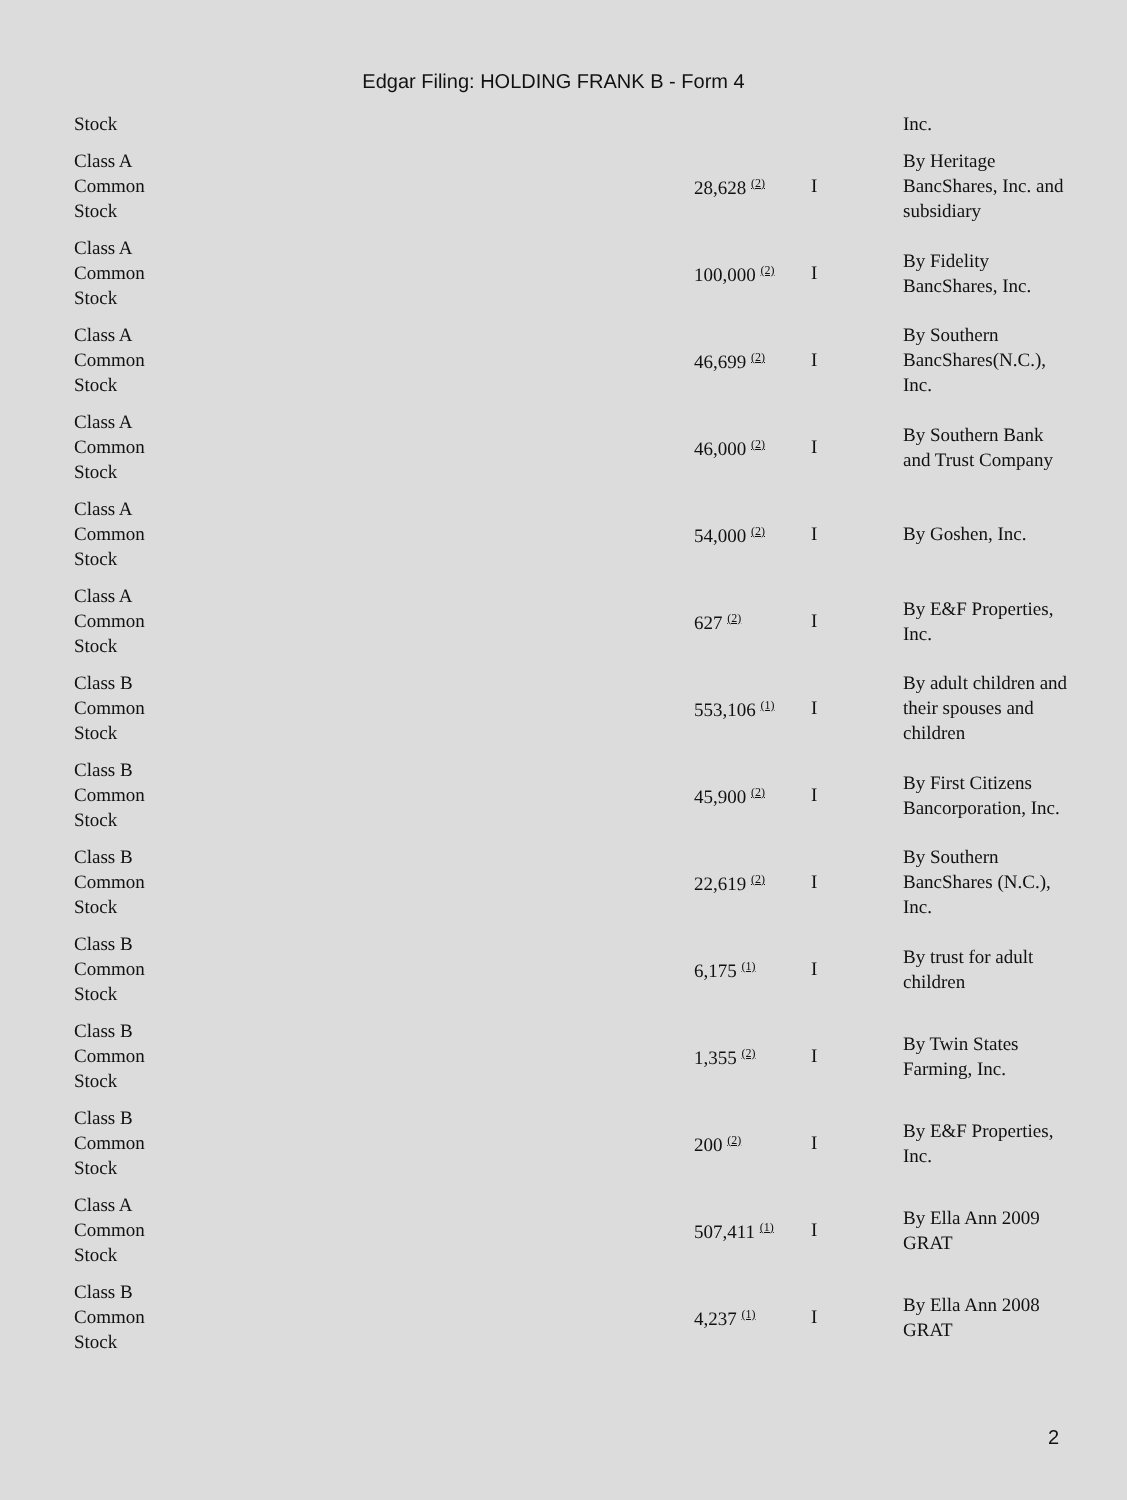Edgar Filing: HOLDING FRANK B - Form 4
| Stock | | | Inc. |
| Class A Common Stock | 28,628 <sup>(2)</sup> | I | By Heritage BancShares, Inc. and subsidiary |
| Class A Common Stock | 100,000 <sup>(2)</sup> | I | By Fidelity BancShares, Inc. |
| Class A Common Stock | 46,699 <sup>(2)</sup> | I | By Southern BancShares(N.C.), Inc. |
| Class A Common Stock | 46,000 <sup>(2)</sup> | I | By Southern Bank and Trust Company |
| Class A Common Stock | 54,000 <sup>(2)</sup> | I | By Goshen, Inc. |
| Class A Common Stock | 627 <sup>(2)</sup> | I | By E&F Properties, Inc. |
| Class B Common Stock | 553,106 <sup>(1)</sup> | I | By adult children and their spouses and children |
| Class B Common Stock | 45,900 <sup>(2)</sup> | I | By First Citizens Bancorporation, Inc. |
| Class B Common Stock | 22,619 <sup>(2)</sup> | I | By Southern BancShares (N.C.), Inc. |
| Class B Common Stock | 6,175 <sup>(1)</sup> | I | By trust for adult children |
| Class B Common Stock | 1,355 <sup>(2)</sup> | I | By Twin States Farming, Inc. |
| Class B Common Stock | 200 <sup>(2)</sup> | I | By E&F Properties, Inc. |
| Class A Common Stock | 507,411 <sup>(1)</sup> | I | By Ella Ann 2009 GRAT |
| Class B Common Stock | 4,237 <sup>(1)</sup> | I | By Ella Ann 2008 GRAT |
2